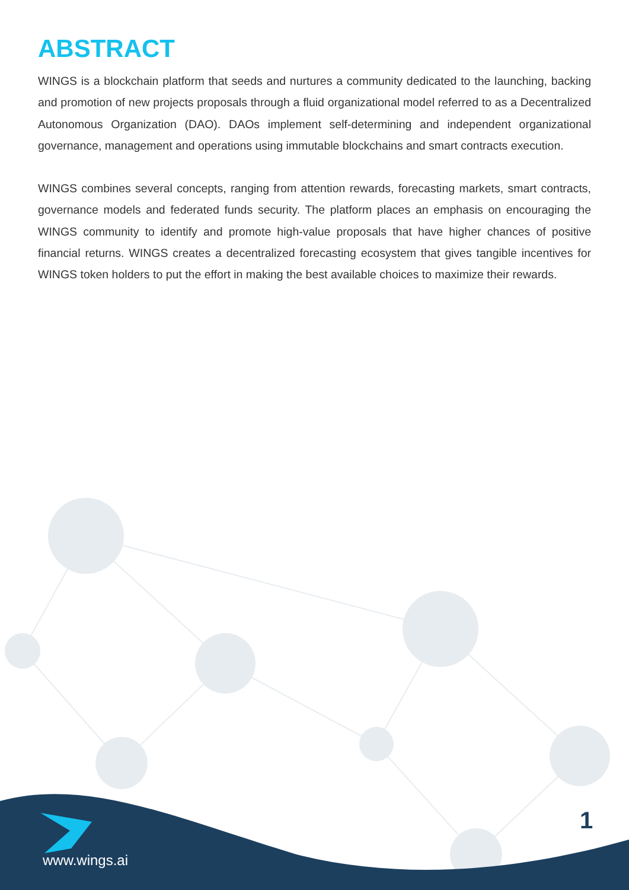ABSTRACT
WINGS is a blockchain platform that seeds and nurtures a community dedicated to the launching, backing and promotion of new projects proposals through a fluid organizational model referred to as a Decentralized Autonomous Organization (DAO). DAOs implement self-determining and independent organizational governance, management and operations using immutable blockchains and smart contracts execution.
WINGS combines several concepts, ranging from attention rewards, forecasting markets, smart contracts, governance models and federated funds security. The platform places an emphasis on encouraging the WINGS community to identify and promote high-value proposals that have higher chances of positive financial returns. WINGS creates a decentralized forecasting ecosystem that gives tangible incentives for WINGS token holders to put the effort in making the best available choices to maximize their rewards.
www.wings.ai
1